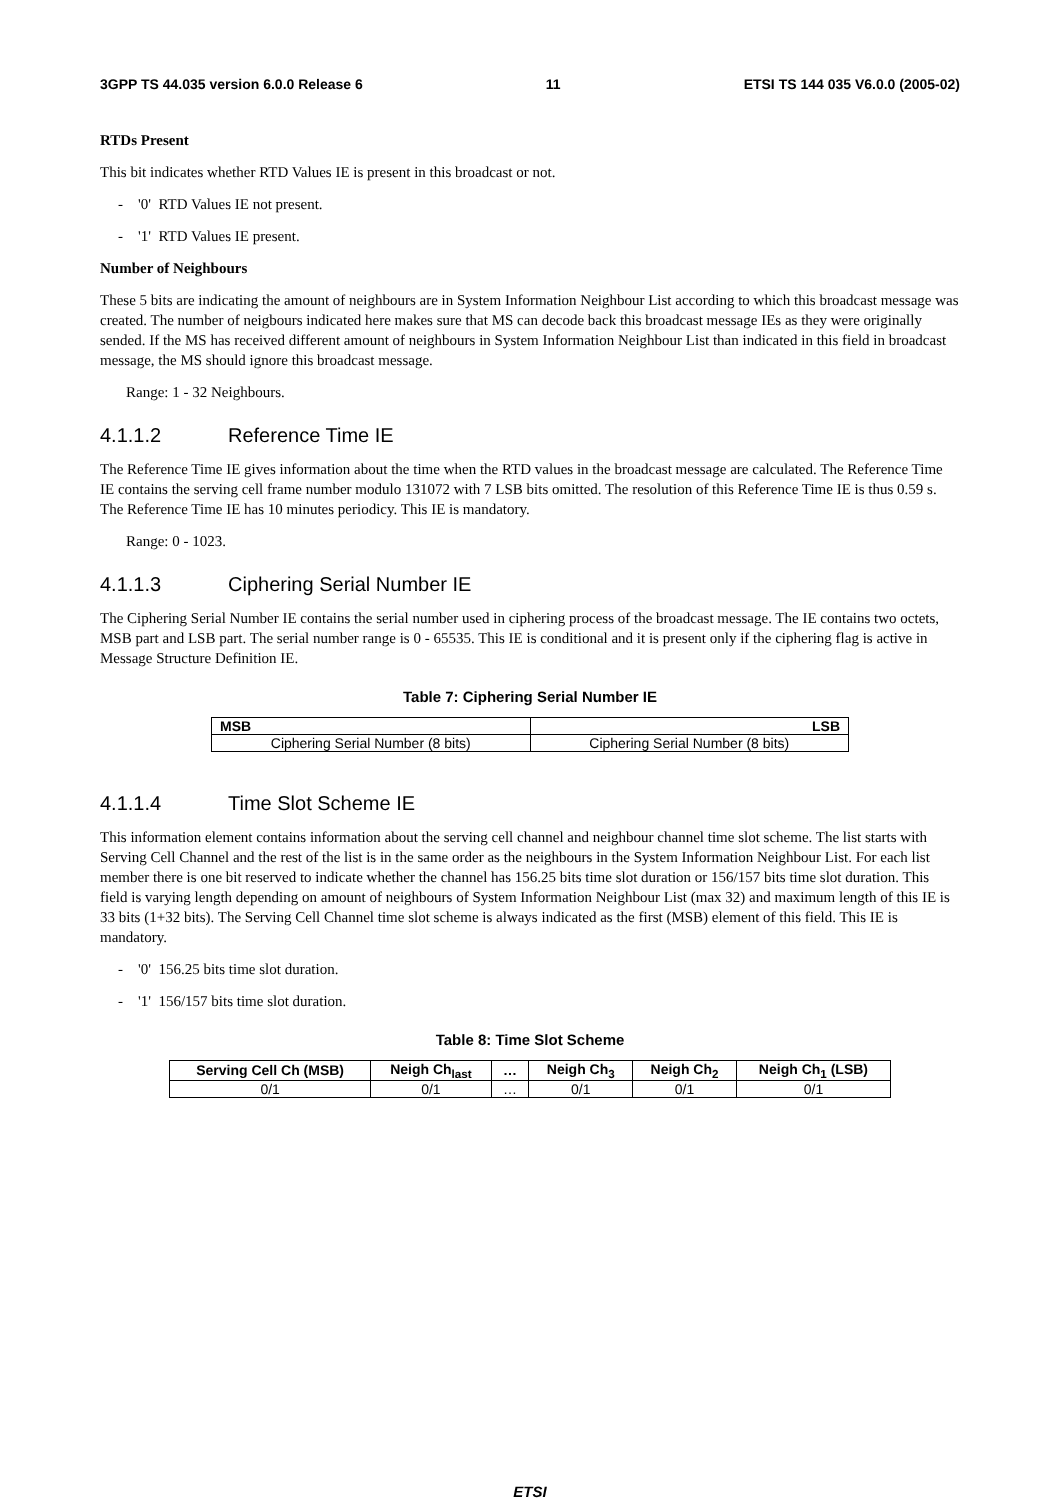3GPP TS 44.035 version 6.0.0 Release 6 11 ETSI TS 144 035 V6.0.0 (2005-02)
RTDs Present
This bit indicates whether RTD Values IE is present in this broadcast or not.
- '0' RTD Values IE not present.
- '1' RTD Values IE present.
Number of Neighbours
These 5 bits are indicating the amount of neighbours are in System Information Neighbour List according to which this broadcast message was created. The number of neigbours indicated here makes sure that MS can decode back this broadcast message IEs as they were originally sended. If the MS has received different amount of neighbours in System Information Neighbour List than indicated in this field in broadcast message, the MS should ignore this broadcast message.
Range: 1 - 32 Neighbours.
4.1.1.2 Reference Time IE
The Reference Time IE gives information about the time when the RTD values in the broadcast message are calculated. The Reference Time IE contains the serving cell frame number modulo 131072 with 7 LSB bits omitted. The resolution of this Reference Time IE is thus 0.59 s. The Reference Time IE has 10 minutes periodicy. This IE is mandatory.
Range: 0 - 1023.
4.1.1.3 Ciphering Serial Number IE
The Ciphering Serial Number IE contains the serial number used in ciphering process of the broadcast message. The IE contains two octets, MSB part and LSB part. The serial number range is 0 - 65535. This IE is conditional and it is present only if the ciphering flag is active in Message Structure Definition IE.
Table 7: Ciphering Serial Number IE
| MSB | LSB |
| --- | --- |
| Ciphering Serial Number (8 bits) | Ciphering Serial Number (8 bits) |
4.1.1.4 Time Slot Scheme IE
This information element contains information about the serving cell channel and neighbour channel time slot scheme. The list starts with Serving Cell Channel and the rest of the list is in the same order as the neighbours in the System Information Neighbour List. For each list member there is one bit reserved to indicate whether the channel has 156.25 bits time slot duration or 156/157 bits time slot duration. This field is varying length depending on amount of neighbours of System Information Neighbour List (max 32) and maximum length of this IE is 33 bits (1+32 bits). The Serving Cell Channel time slot scheme is always indicated as the first (MSB) element of this field. This IE is mandatory.
- '0' 156.25 bits time slot duration.
- '1' 156/157 bits time slot duration.
Table 8: Time Slot Scheme
| Serving Cell Ch (MSB) | Neigh Ch<sub>last</sub> | … | Neigh Ch<sub>3</sub> | Neigh Ch<sub>2</sub> | Neigh Ch<sub>1</sub> (LSB) |
| --- | --- | --- | --- | --- | --- |
| 0/1 | 0/1 | … | 0/1 | 0/1 | 0/1 |
ETSI